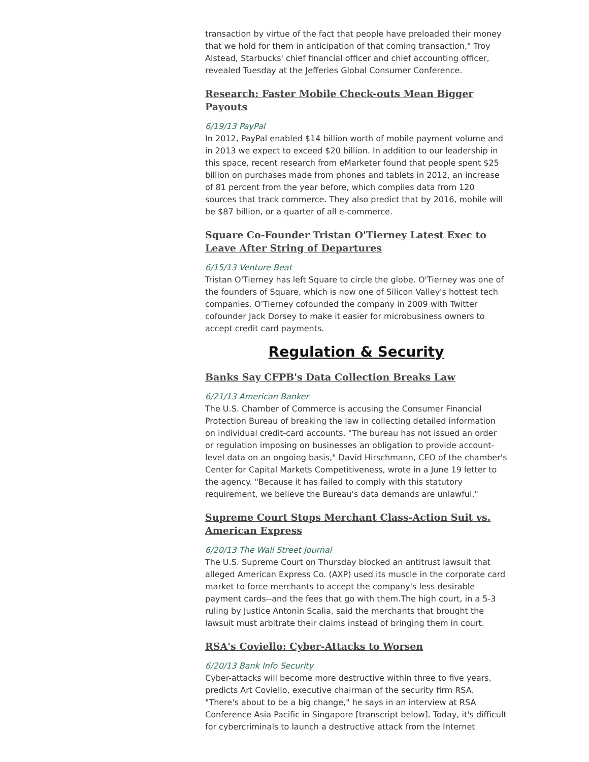transaction by virtue of the fact that people have preloaded their money that we hold for them in anticipation of that coming transaction," Troy Alstead, Starbucks' chief financial officer and chief accounting officer, revealed Tuesday at the Jefferies Global Consumer Conference.
Research: Faster Mobile Check-outs Mean Bigger Payouts
6/19/13 PayPal
In 2012, PayPal enabled $14 billion worth of mobile payment volume and in 2013 we expect to exceed $20 billion. In addition to our leadership in this space, recent research from eMarketer found that people spent $25 billion on purchases made from phones and tablets in 2012, an increase of 81 percent from the year before, which compiles data from 120 sources that track commerce. They also predict that by 2016, mobile will be $87 billion, or a quarter of all e-commerce.
Square Co-Founder Tristan O'Tierney Latest Exec to Leave After String of Departures
6/15/13 Venture Beat
Tristan O'Tierney has left Square to circle the globe. O'Tierney was one of the founders of Square, which is now one of Silicon Valley's hottest tech companies. O'Tierney cofounded the company in 2009 with Twitter cofounder Jack Dorsey to make it easier for microbusiness owners to accept credit card payments.
Regulation & Security
Banks Say CFPB's Data Collection Breaks Law
6/21/13 American Banker
The U.S. Chamber of Commerce is accusing the Consumer Financial Protection Bureau of breaking the law in collecting detailed information on individual credit-card accounts. "The bureau has not issued an order or regulation imposing on businesses an obligation to provide account-level data on an ongoing basis," David Hirschmann, CEO of the chamber's Center for Capital Markets Competitiveness, wrote in a June 19 letter to the agency. "Because it has failed to comply with this statutory requirement, we believe the Bureau's data demands are unlawful."
Supreme Court Stops Merchant Class-Action Suit vs. American Express
6/20/13 The Wall Street Journal
The U.S. Supreme Court on Thursday blocked an antitrust lawsuit that alleged American Express Co. (AXP) used its muscle in the corporate card market to force merchants to accept the company's less desirable payment cards--and the fees that go with them.The high court, in a 5-3 ruling by Justice Antonin Scalia, said the merchants that brought the lawsuit must arbitrate their claims instead of bringing them in court.
RSA's Coviello: Cyber-Attacks to Worsen
6/20/13 Bank Info Security
Cyber-attacks will become more destructive within three to five years, predicts Art Coviello, executive chairman of the security firm RSA. "There's about to be a big change," he says in an interview at RSA Conference Asia Pacific in Singapore [transcript below]. Today, it's difficult for cybercriminals to launch a destructive attack from the Internet